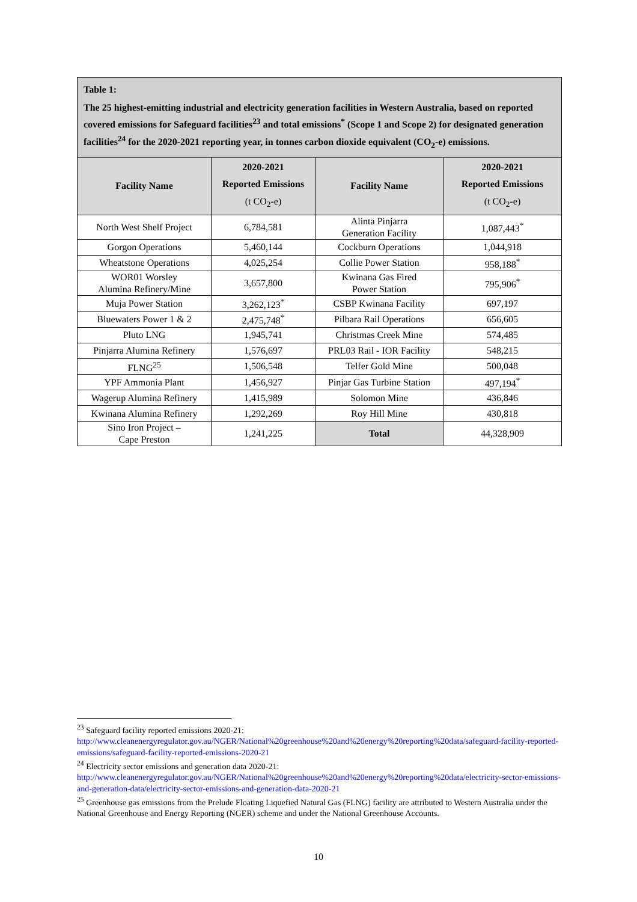Table 1:
The 25 highest-emitting industrial and electricity generation facilities in Western Australia, based on reported covered emissions for Safeguard facilities<sup>23</sup> and total emissions<sup>*</sup> (Scope 1 and Scope 2) for designated generation facilities<sup>24</sup> for the 2020-2021 reporting year, in tonnes carbon dioxide equivalent (CO<sub>2</sub>-e) emissions.
| Facility Name | 2020-2021 Reported Emissions (t CO<sub>2</sub>-e) | Facility Name | 2020-2021 Reported Emissions (t CO<sub>2</sub>-e) |
| --- | --- | --- | --- |
| North West Shelf Project | 6,784,581 | Alinta Pinjarra Generation Facility | 1,087,443<sup>*</sup> |
| Gorgon Operations | 5,460,144 | Cockburn Operations | 1,044,918 |
| Wheatstone Operations | 4,025,254 | Collie Power Station | 958,188<sup>*</sup> |
| WOR01 Worsley Alumina Refinery/Mine | 3,657,800 | Kwinana Gas Fired Power Station | 795,906<sup>*</sup> |
| Muja Power Station | 3,262,123<sup>*</sup> | CSBP Kwinana Facility | 697,197 |
| Bluewaters Power 1 & 2 | 2,475,748<sup>*</sup> | Pilbara Rail Operations | 656,605 |
| Pluto LNG | 1,945,741 | Christmas Creek Mine | 574,485 |
| Pinjarra Alumina Refinery | 1,576,697 | PRL03 Rail - IOR Facility | 548,215 |
| FLNG<sup>25</sup> | 1,506,548 | Telfer Gold Mine | 500,048 |
| YPF Ammonia Plant | 1,456,927 | Pinjar Gas Turbine Station | 497,194<sup>*</sup> |
| Wagerup Alumina Refinery | 1,415,989 | Solomon Mine | 436,846 |
| Kwinana Alumina Refinery | 1,292,269 | Roy Hill Mine | 430,818 |
| Sino Iron Project – Cape Preston | 1,241,225 | Total | 44,328,909 |
<sup>23</sup> Safeguard facility reported emissions 2020-21:
http://www.cleanenergyregulator.gov.au/NGER/National%20greenhouse%20and%20energy%20reporting%20data/safeguard-facility-reported-emissions/safeguard-facility-reported-emissions-2020-21
<sup>24</sup> Electricity sector emissions and generation data 2020-21:
http://www.cleanenergyregulator.gov.au/NGER/National%20greenhouse%20and%20energy%20reporting%20data/electricity-sector-emissions-and-generation-data/electricity-sector-emissions-and-generation-data-2020-21
<sup>25</sup> Greenhouse gas emissions from the Prelude Floating Liquefied Natural Gas (FLNG) facility are attributed to Western Australia under the National Greenhouse and Energy Reporting (NGER) scheme and under the National Greenhouse Accounts.
10